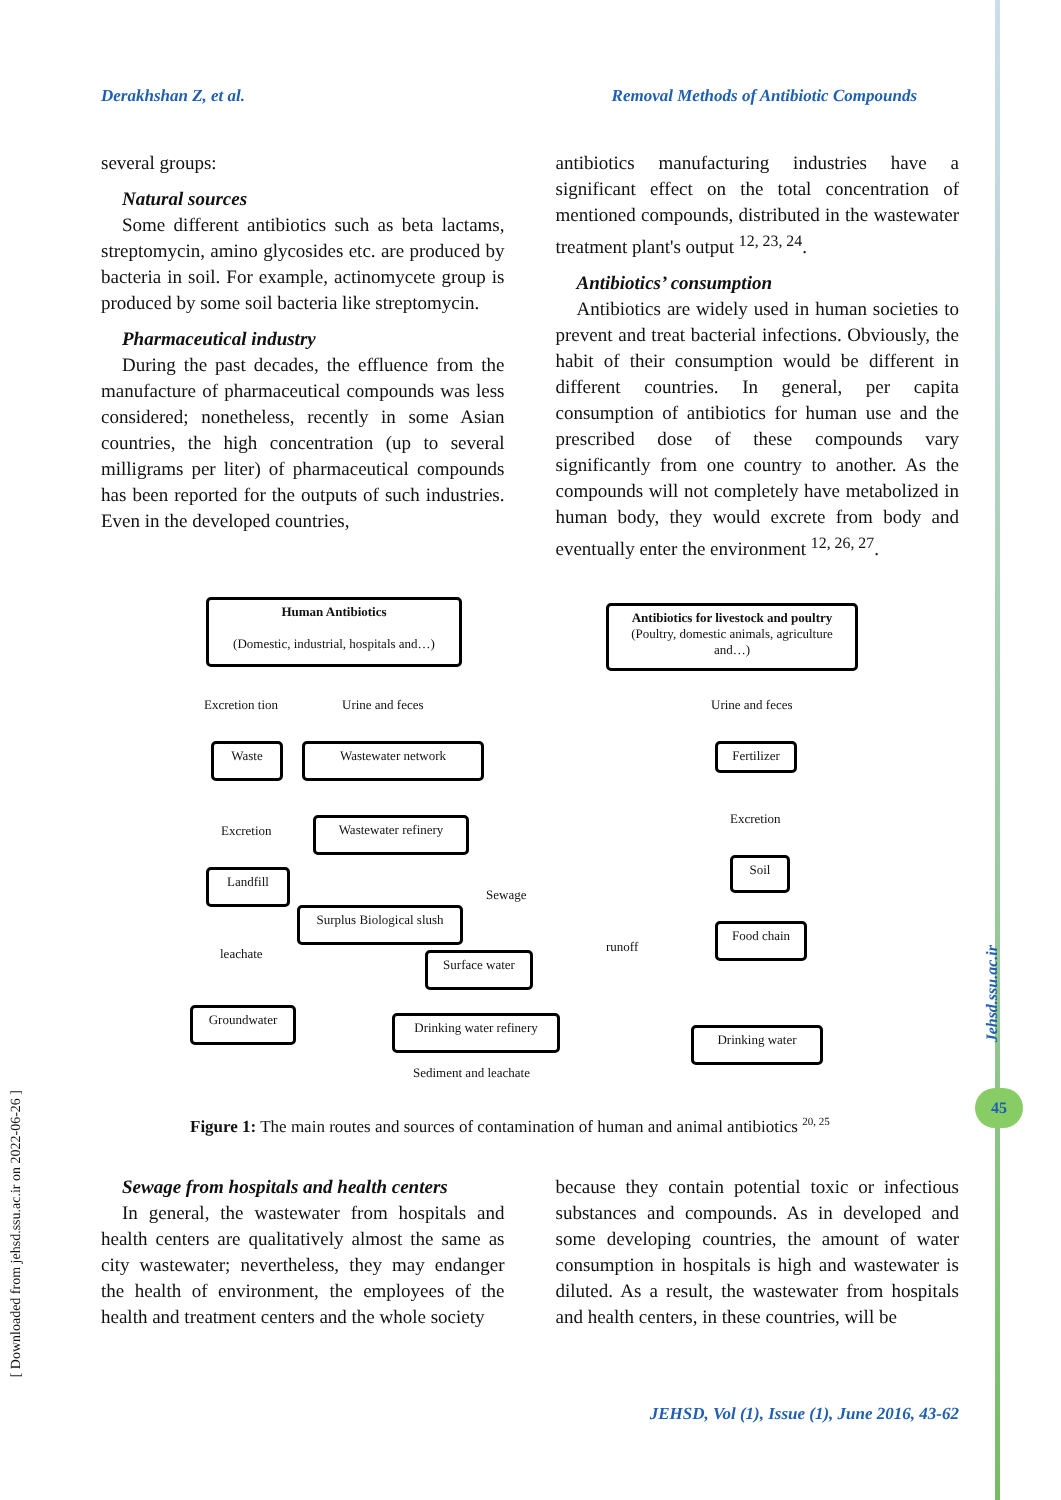Derakhshan Z, et al. Removal Methods of Antibiotic Compounds
several groups:
Natural sources
Some different antibiotics such as beta lactams, streptomycin, amino glycosides etc. are produced by bacteria in soil. For example, actinomycete group is produced by some soil bacteria like streptomycin.
Pharmaceutical industry
During the past decades, the effluence from the manufacture of pharmaceutical compounds was less considered; nonetheless, recently in some Asian countries, the high concentration (up to several milligrams per liter) of pharmaceutical compounds has been reported for the outputs of such industries. Even in the developed countries,
antibiotics manufacturing industries have a significant effect on the total concentration of mentioned compounds, distributed in the wastewater treatment plant's output <sup>12, 23, 24</sup>.
Antibiotics’ consumption
Antibiotics are widely used in human societies to prevent and treat bacterial infections. Obviously, the habit of their consumption would be different in different countries. In general, per capita consumption of antibiotics for human use and the prescribed dose of these compounds vary significantly from one country to another. As the compounds will not completely have metabolized in human body, they would excrete from body and eventually enter the environment <sup>12, 26, 27</sup>.
Human Antibiotics
(Domestic, industrial, hospitals and…)
Antibiotics for livestock and poultry
(Poultry, domestic animals, agriculture and…)
Excretion tion Urine and feces Urine and feces
Waste Wastewater network Fertilizer
Excretion
Wastewater refinery Excretion
Landfill
Soil
Sewage
Surplus Biological slush
Food chain
runoff
leachate Surface water
Groundwater
Drinking water refinery
Drinking water
Sediment and leachate
Figure 1: The main routes and sources of contamination of human and animal antibiotics <sup>20, 25</sup>
Sewage from hospitals and health centers
In general, the wastewater from hospitals and health centers are qualitatively almost the same as city wastewater; nevertheless, they may endanger the health of environment, the employees of the health and treatment centers and the whole society
because they contain potential toxic or infectious substances and compounds. As in developed and some developing countries, the amount of water consumption in hospitals is high and wastewater is diluted. As a result, the wastewater from hospitals and health centers, in these countries, will be
[ Downloaded from jehsd.ssu.ac.ir on 2022-06-26 ]
Jehsd.ssu.ac.ir
45
JEHSD, Vol (1), Issue (1), June 2016, 43-62